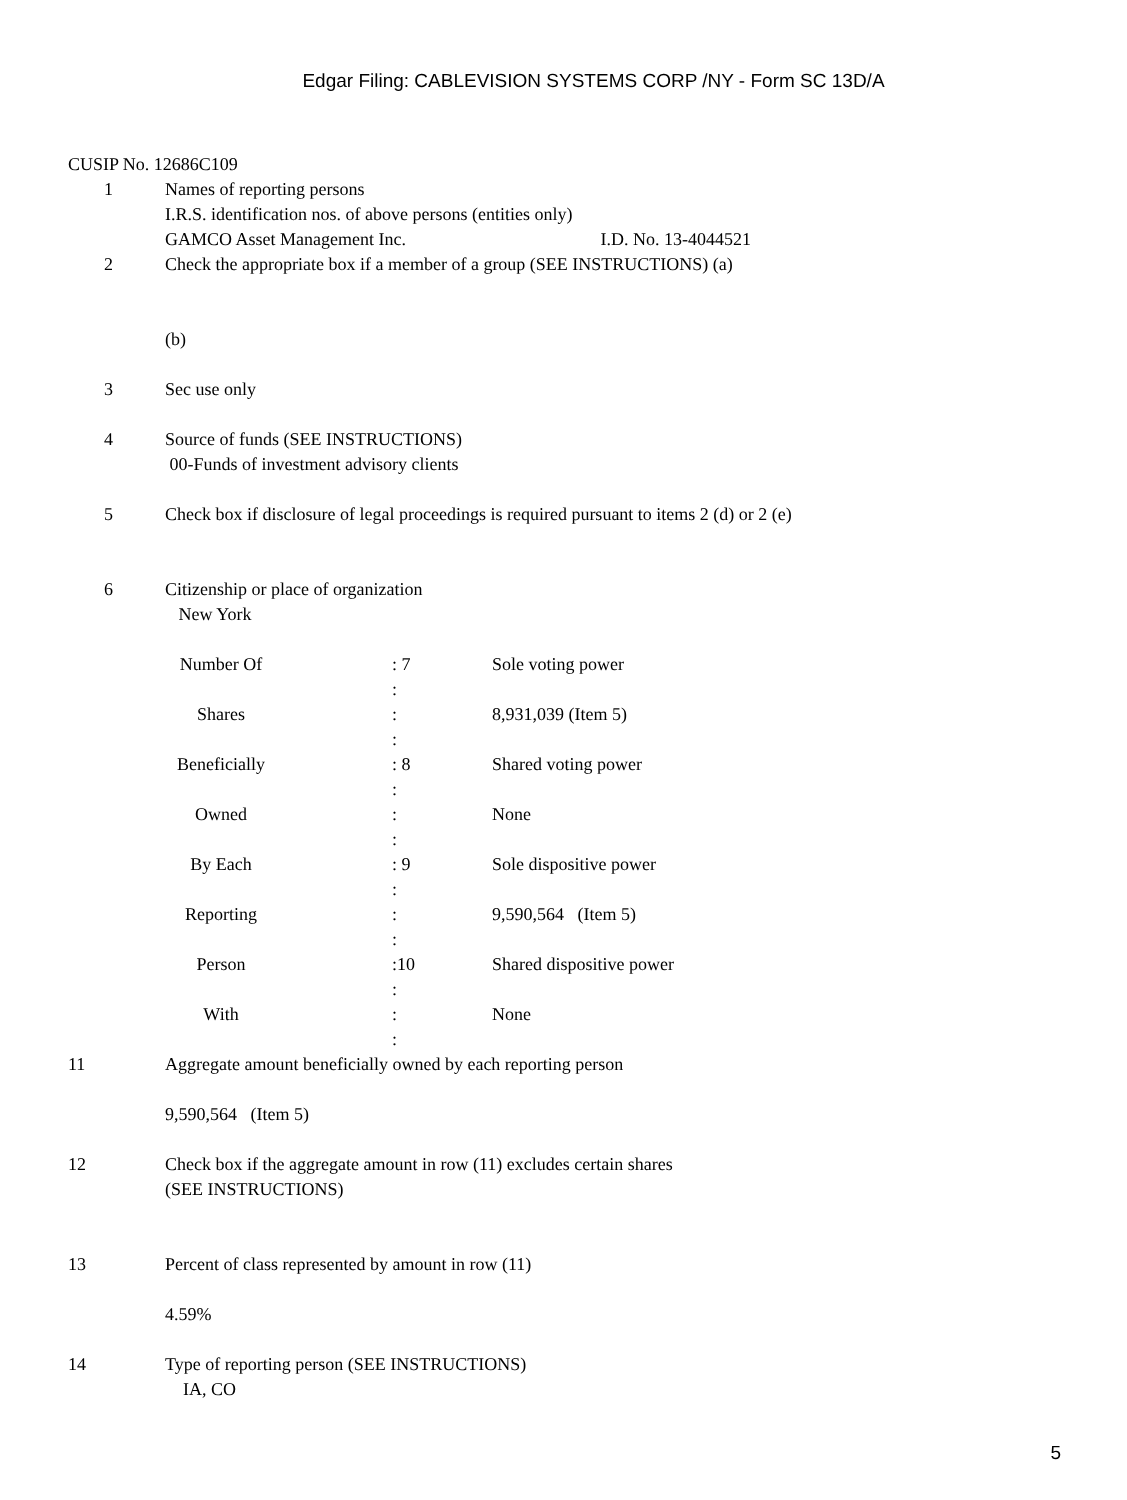Edgar Filing: CABLEVISION SYSTEMS CORP /NY - Form SC 13D/A
CUSIP No. 12686C109
1 Names of reporting persons
I.R.S. identification nos. of above persons (entities only)
GAMCO Asset Management Inc. I.D. No. 13-4044521
2 Check the appropriate box if a member of a group (SEE INSTRUCTIONS) (a)
(b)
3 Sec use only
4 Source of funds (SEE INSTRUCTIONS)
00-Funds of investment advisory clients
5 Check box if disclosure of legal proceedings is required pursuant to items 2 (d) or 2 (e)
6 Citizenship or place of organization
New York
| Number Of | : 7 | Sole voting power |
| | : | |
| Shares | : | 8,931,039 (Item 5) |
| | : | |
| Beneficially | : 8 | Shared voting power |
| | : | |
| Owned | : | None |
| | : | |
| By Each | : 9 | Sole dispositive power |
| | : | |
| Reporting | : | 9,590,564 (Item 5) |
| | : | |
| Person | :10 | Shared dispositive power |
| | : | |
| With | : | None |
| | : | |
11 Aggregate amount beneficially owned by each reporting person
9,590,564 (Item 5)
12 Check box if the aggregate amount in row (11) excludes certain shares
(SEE INSTRUCTIONS)
13 Percent of class represented by amount in row (11)
4.59%
14 Type of reporting person (SEE INSTRUCTIONS)
IA, CO
5